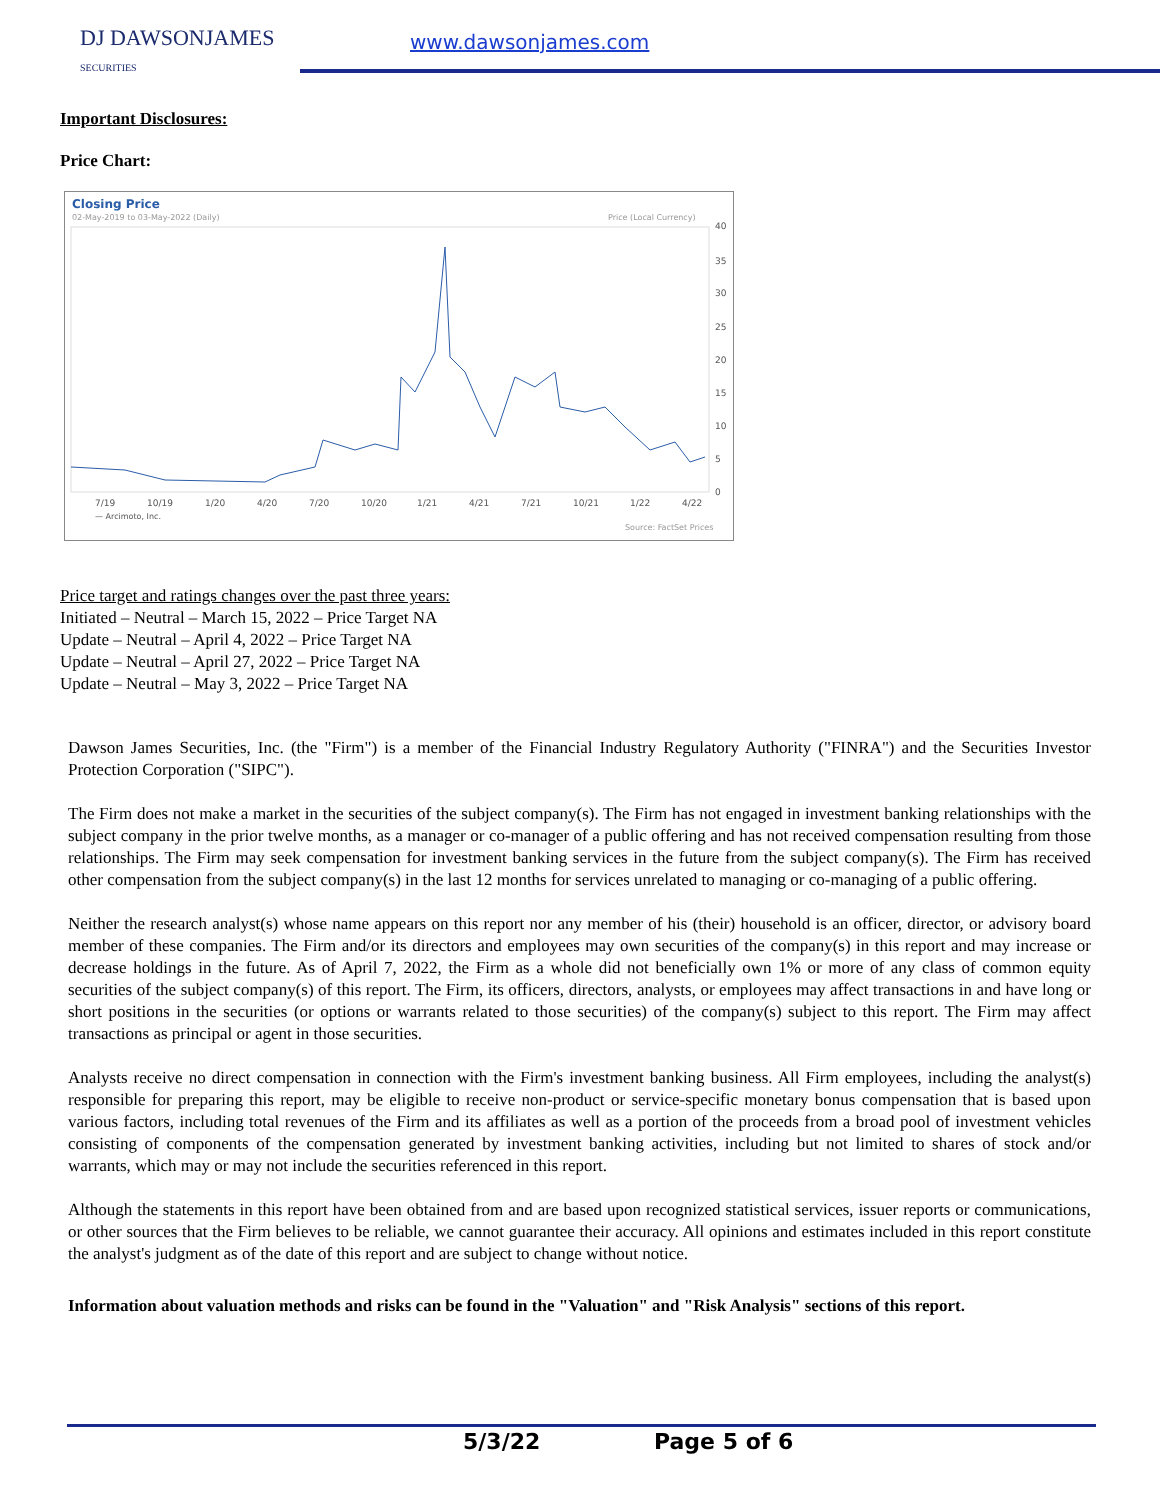DJ DAWSONJAMES
SECURITIES
www.dawsonjames.com
Important Disclosures:
Price Chart:
Closing Price
02-May-2019 to 03-May-2022 (Daily)
Price (Local Currency)
40
35
30
25
20
15
10
5
0
7/19
10/19
1/20
4/20
7/20
10/20
1/21
4/21
7/21
10/21
1/22
4/22
— Arcimoto, Inc.
Source: FactSet Prices
Price target and ratings changes over the past three years:
Initiated – Neutral – March 15, 2022 – Price Target NA
Update – Neutral – April 4, 2022 – Price Target NA
Update – Neutral – April 27, 2022 – Price Target NA
Update – Neutral – May 3, 2022 – Price Target NA
Dawson James Securities, Inc. (the "Firm") is a member of the Financial Industry Regulatory Authority ("FINRA") and the Securities Investor Protection Corporation ("SIPC").
The Firm does not make a market in the securities of the subject company(s). The Firm has not engaged in investment banking relationships with the subject company in the prior twelve months, as a manager or co-manager of a public offering and has not received compensation resulting from those relationships. The Firm may seek compensation for investment banking services in the future from the subject company(s). The Firm has received other compensation from the subject company(s) in the last 12 months for services unrelated to managing or co-managing of a public offering.
Neither the research analyst(s) whose name appears on this report nor any member of his (their) household is an officer, director, or advisory board member of these companies. The Firm and/or its directors and employees may own securities of the company(s) in this report and may increase or decrease holdings in the future. As of April 7, 2022, the Firm as a whole did not beneficially own 1% or more of any class of common equity securities of the subject company(s) of this report. The Firm, its officers, directors, analysts, or employees may affect transactions in and have long or short positions in the securities (or options or warrants related to those securities) of the company(s) subject to this report. The Firm may affect transactions as principal or agent in those securities.
Analysts receive no direct compensation in connection with the Firm's investment banking business. All Firm employees, including the analyst(s) responsible for preparing this report, may be eligible to receive non-product or service-specific monetary bonus compensation that is based upon various factors, including total revenues of the Firm and its affiliates as well as a portion of the proceeds from a broad pool of investment vehicles consisting of components of the compensation generated by investment banking activities, including but not limited to shares of stock and/or warrants, which may or may not include the securities referenced in this report.
Although the statements in this report have been obtained from and are based upon recognized statistical services, issuer reports or communications, or other sources that the Firm believes to be reliable, we cannot guarantee their accuracy. All opinions and estimates included in this report constitute the analyst's judgment as of the date of this report and are subject to change without notice.
Information about valuation methods and risks can be found in the "Valuation" and "Risk Analysis" sections of this report.
5/3/22 Page 5 of 6